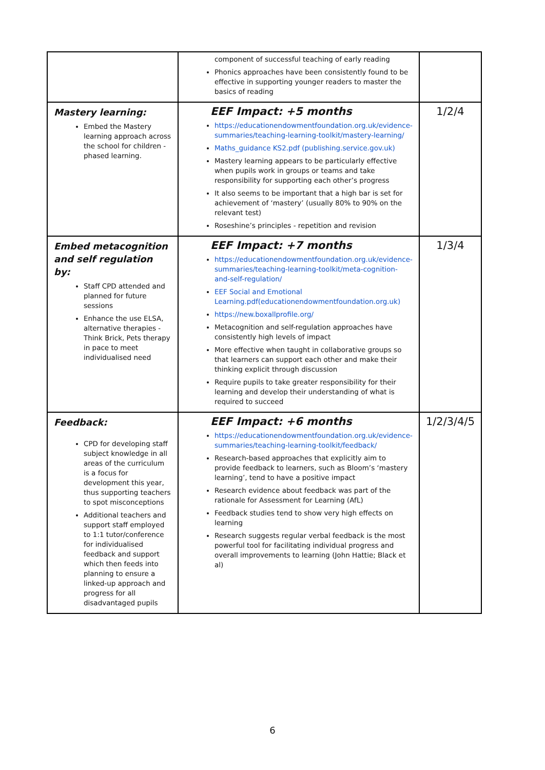| | component of successful teaching of early reading Phonics approaches have been consistently found to be effective in supporting younger readers to master the basics of reading | |
| Mastery learning: Embed the Mastery learning approach across the school for children - phased learning. | EEF Impact: +5 months https://educationendowmentfoundation.org.uk/evidence-summaries/teaching-learning-toolkit/mastery-learning/ Maths_guidance KS2.pdf (publishing.service.gov.uk) Mastery learning appears to be particularly effective when pupils work in groups or teams and take responsibility for supporting each other’s progress It also seems to be important that a high bar is set for achievement of ‘mastery’ (usually 80% to 90% on the relevant test) Roseshine’s principles - repetition and revision | 1/2/4 |
| Embed metacognition and self regulation by: Staff CPD attended and planned for future sessions Enhance the use ELSA, alternative therapies - Think Brick, Pets therapy in pace to meet individualised need | EEF Impact: +7 months https://educationendowmentfoundation.org.uk/evidence-summaries/teaching-learning-toolkit/meta-cognition-and-self-regulation/ EEF Social and Emotional Learning.pdf(educationendowmentfoundation.org.uk) https://new.boxallprofile.org/ Metacognition and self-regulation approaches have consistently high levels of impact More effective when taught in collaborative groups so that learners can support each other and make their thinking explicit through discussion Require pupils to take greater responsibility for their learning and develop their understanding of what is required to succeed | 1/3/4 |
| Feedback: CPD for developing staff subject knowledge in all areas of the curriculum is a focus for development this year, thus supporting teachers to spot misconceptions Additional teachers and support staff employed to 1:1 tutor/conference for individualised feedback and support which then feeds into planning to ensure a linked-up approach and progress for all disadvantaged pupils | EEF Impact: +6 months https://educationendowmentfoundation.org.uk/evidence-summaries/teaching-learning-toolkit/feedback/ Research-based approaches that explicitly aim to provide feedback to learners, such as Bloom’s ‘mastery learning’, tend to have a positive impact Research evidence about feedback was part of the rationale for Assessment for Learning (AfL) Feedback studies tend to show very high effects on learning Research suggests regular verbal feedback is the most powerful tool for facilitating individual progress and overall improvements to learning (John Hattie; Black et al) | 1/2/3/4/5 |
6